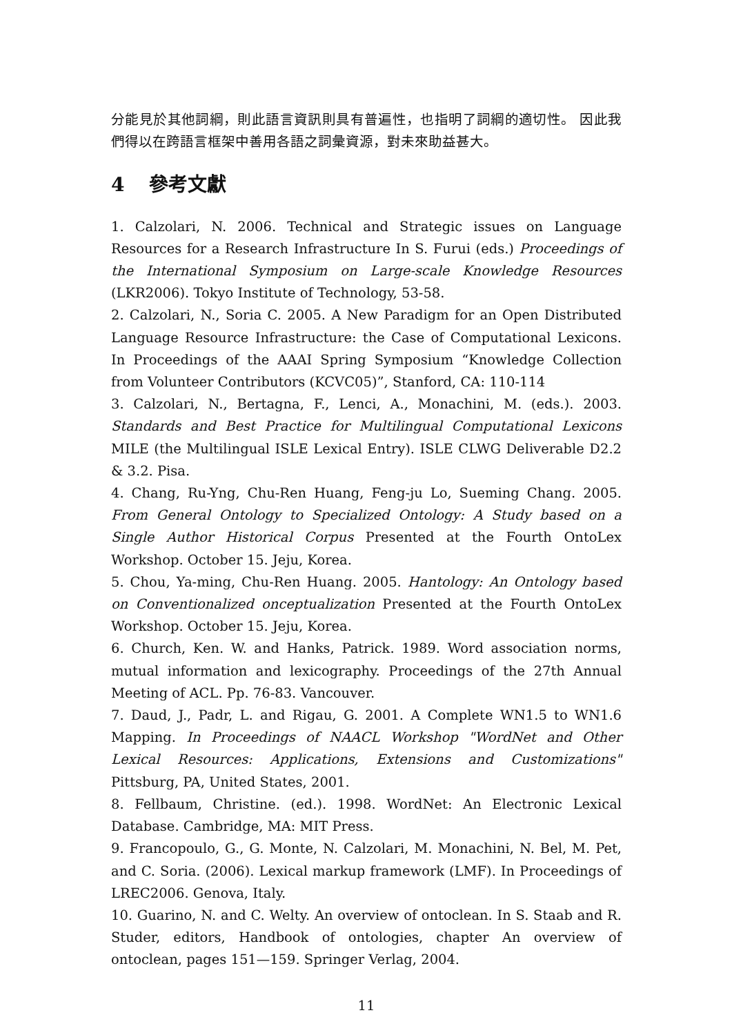分能見於其他詞綱，則此語言資訊則具有普遍性，也指明了詞綱的適切性。 因此我們得以在跨語言框架中善用各語之詞彙資源，對未來助益甚大。
4 參考文獻
1. Calzolari, N. 2006. Technical and Strategic issues on Language Resources for a Research Infrastructure In S. Furui (eds.) Proceedings of the International Symposium on Large-scale Knowledge Resources (LKR2006). Tokyo Institute of Technology, 53-58.
2. Calzolari, N., Soria C. 2005. A New Paradigm for an Open Distributed Language Resource Infrastructure: the Case of Computational Lexicons. In Proceedings of the AAAI Spring Symposium “Knowledge Collection from Volunteer Contributors (KCVC05)”, Stanford, CA: 110-114
3. Calzolari, N., Bertagna, F., Lenci, A., Monachini, M. (eds.). 2003. Standards and Best Practice for Multilingual Computational Lexicons MILE (the Multilingual ISLE Lexical Entry). ISLE CLWG Deliverable D2.2 & 3.2. Pisa.
4. Chang, Ru-Yng, Chu-Ren Huang, Feng-ju Lo, Sueming Chang. 2005. From General Ontology to Specialized Ontology: A Study based on a Single Author Historical Corpus Presented at the Fourth OntoLex Workshop. October 15. Jeju, Korea.
5. Chou, Ya-ming, Chu-Ren Huang. 2005. Hantology: An Ontology based on Conventionalized onceptualization Presented at the Fourth OntoLex Workshop. October 15. Jeju, Korea.
6. Church, Ken. W. and Hanks, Patrick. 1989. Word association norms, mutual information and lexicography. Proceedings of the 27th Annual Meeting of ACL. Pp. 76-83. Vancouver.
7. Daud, J., Padr, L. and Rigau, G. 2001. A Complete WN1.5 to WN1.6 Mapping. In Proceedings of NAACL Workshop "WordNet and Other Lexical Resources: Applications, Extensions and Customizations" Pittsburg, PA, United States, 2001.
8. Fellbaum, Christine. (ed.). 1998. WordNet: An Electronic Lexical Database. Cambridge, MA: MIT Press.
9. Francopoulo, G., G. Monte, N. Calzolari, M. Monachini, N. Bel, M. Pet, and C. Soria. (2006). Lexical markup framework (LMF). In Proceedings of LREC2006. Genova, Italy.
10. Guarino, N. and C. Welty. An overview of ontoclean. In S. Staab and R. Studer, editors, Handbook of ontologies, chapter An overview of ontoclean, pages 151—159. Springer Verlag, 2004.
11